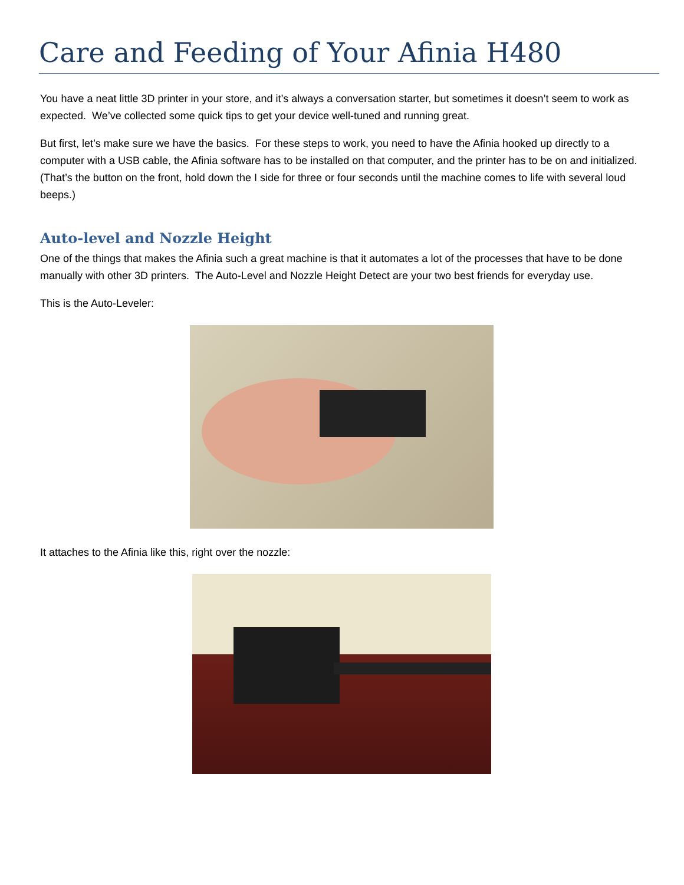Care and Feeding of Your Afinia H480
You have a neat little 3D printer in your store, and it’s always a conversation starter, but sometimes it doesn’t seem to work as expected. We’ve collected some quick tips to get your device well-tuned and running great.
But first, let’s make sure we have the basics. For these steps to work, you need to have the Afinia hooked up directly to a computer with a USB cable, the Afinia software has to be installed on that computer, and the printer has to be on and initialized. (That’s the button on the front, hold down the I side for three or four seconds until the machine comes to life with several loud beeps.)
Auto-level and Nozzle Height
One of the things that makes the Afinia such a great machine is that it automates a lot of the processes that have to be done manually with other 3D printers. The Auto-Level and Nozzle Height Detect are your two best friends for everyday use.
This is the Auto-Leveler:
It attaches to the Afinia like this, right over the nozzle: